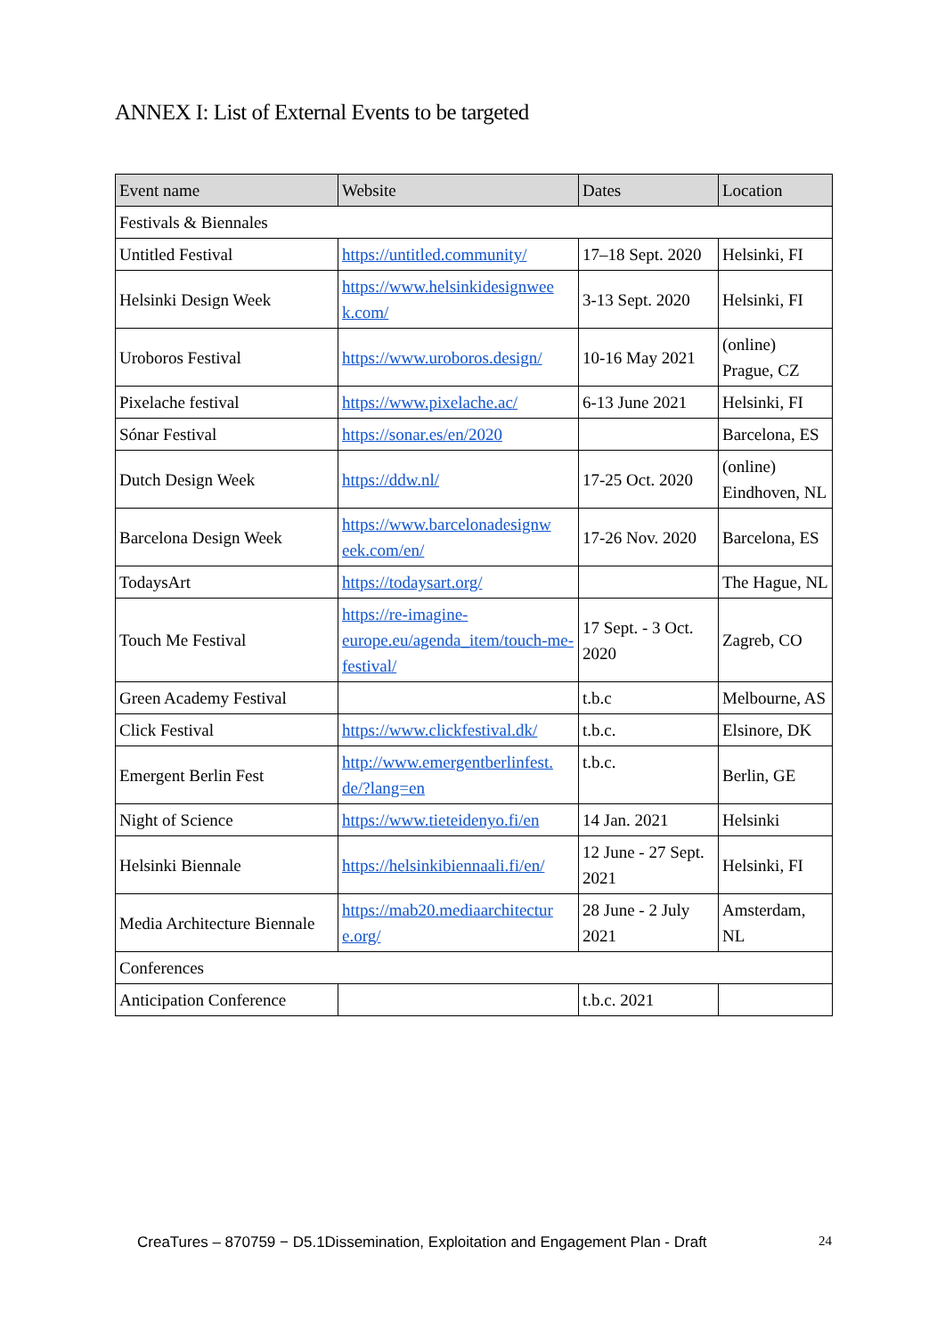ANNEX I: List of External Events to be targeted
| Event name | Website | Dates | Location |
| --- | --- | --- | --- |
| Festivals & Biennales | | | |
| Untitled Festival | https://untitled.community/ | 17–18 Sept. 2020 | Helsinki, FI |
| Helsinki Design Week | https://www.helsinkidesignwee k.com/ | 3-13 Sept. 2020 | Helsinki, FI |
| Uroboros Festival | https://www.uroboros.design/ | 10-16 May 2021 | (online) Prague, CZ |
| Pixelache festival | https://www.pixelache.ac/ | 6-13 June 2021 | Helsinki, FI |
| Sónar Festival | https://sonar.es/en/2020 | | Barcelona, ES |
| Dutch Design Week | https://ddw.nl/ | 17-25 Oct. 2020 | (online) Eindhoven, NL |
| Barcelona Design Week | https://www.barcelonadesignw eek.com/en/ | 17-26 Nov. 2020 | Barcelona, ES |
| TodaysArt | https://todaysart.org/ | | The Hague, NL |
| Touch Me Festival | https://re-imagine-europe.eu/agenda_item/touch-me-festival/ | 17 Sept. - 3 Oct. 2020 | Zagreb, CO |
| Green Academy Festival | | t.b.c | Melbourne, AS |
| Click Festival | https://www.clickfestival.dk/ | t.b.c. | Elsinore, DK |
| Emergent Berlin Fest | http://www.emergentberlinfest. de/?lang=en | t.b.c. | Berlin, GE |
| Night of Science | https://www.tieteidenyo.fi/en | 14 Jan. 2021 | Helsinki |
| Helsinki Biennale | https://helsinkibiennaali.fi/en/ | 12 June - 27 Sept. 2021 | Helsinki, FI |
| Media Architecture Biennale | https://mab20.mediaarchitectur e.org/ | 28 June - 2 July 2021 | Amsterdam, NL |
| Conferences | | | |
| Anticipation Conference | | t.b.c. 2021 | |
CreaTures – 870759 − D5.1Dissemination, Exploitation and Engagement Plan - Draft 24